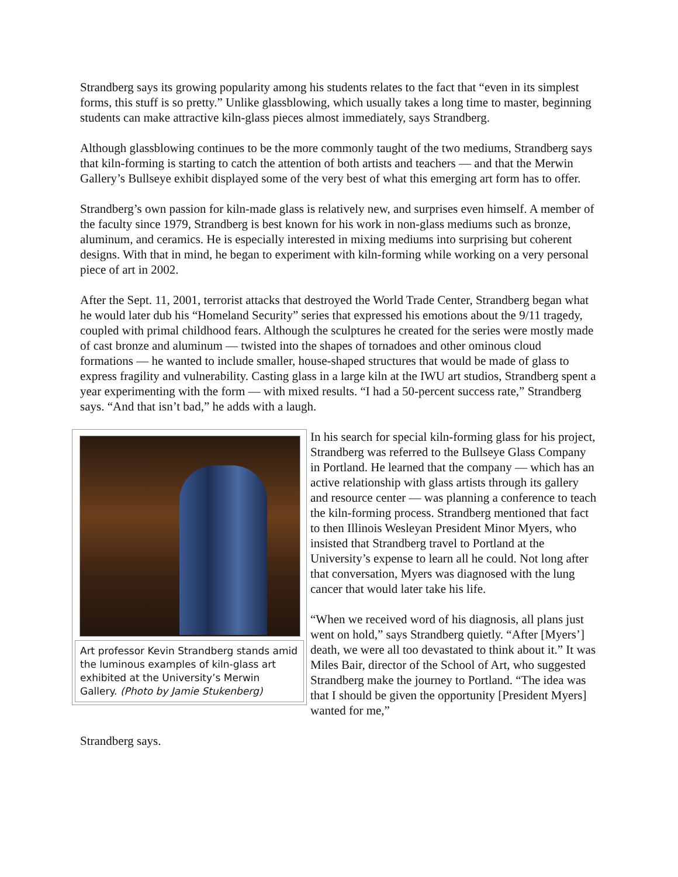Strandberg says its growing popularity among his students relates to the fact that “even in its simplest forms, this stuff is so pretty.” Unlike glassblowing, which usually takes a long time to master, beginning students can make attractive kiln-glass pieces almost immediately, says Strandberg.
Although glassblowing continues to be the more commonly taught of the two mediums, Strandberg says that kiln-forming is starting to catch the attention of both artists and teachers — and that the Merwin Gallery’s Bullseye exhibit displayed some of the very best of what this emerging art form has to offer.
Strandberg’s own passion for kiln-made glass is relatively new, and surprises even himself. A member of the faculty since 1979, Strandberg is best known for his work in non-glass mediums such as bronze, aluminum, and ceramics. He is especially interested in mixing mediums into surprising but coherent designs. With that in mind, he began to experiment with kiln-forming while working on a very personal piece of art in 2002.
After the Sept. 11, 2001, terrorist attacks that destroyed the World Trade Center, Strandberg began what he would later dub his “Homeland Security” series that expressed his emotions about the 9/11 tragedy, coupled with primal childhood fears. Although the sculptures he created for the series were mostly made of cast bronze and aluminum — twisted into the shapes of tornadoes and other ominous cloud formations — he wanted to include smaller, house-shaped structures that would be made of glass to express fragility and vulnerability. Casting glass in a large kiln at the IWU art studios, Strandberg spent a year experimenting with the form — with mixed results. “I had a 50-percent success rate,” Strandberg says. “And that isn’t bad,” he adds with a laugh.
Art professor Kevin Strandberg stands amid the luminous examples of kiln-glass art exhibited at the University’s Merwin Gallery. (Photo by Jamie Stukenberg)
In his search for special kiln-forming glass for his project, Strandberg was referred to the Bullseye Glass Company in Portland. He learned that the company — which has an active relationship with glass artists through its gallery and resource center — was planning a conference to teach the kiln-forming process. Strandberg mentioned that fact to then Illinois Wesleyan President Minor Myers, who insisted that Strandberg travel to Portland at the University’s expense to learn all he could. Not long after that conversation, Myers was diagnosed with the lung cancer that would later take his life.
“When we received word of his diagnosis, all plans just went on hold,” says Strandberg quietly. “After [Myers’] death, we were all too devastated to think about it.” It was Miles Bair, director of the School of Art, who suggested Strandberg make the journey to Portland. “The idea was that I should be given the opportunity [President Myers] wanted for me,”
Strandberg says.